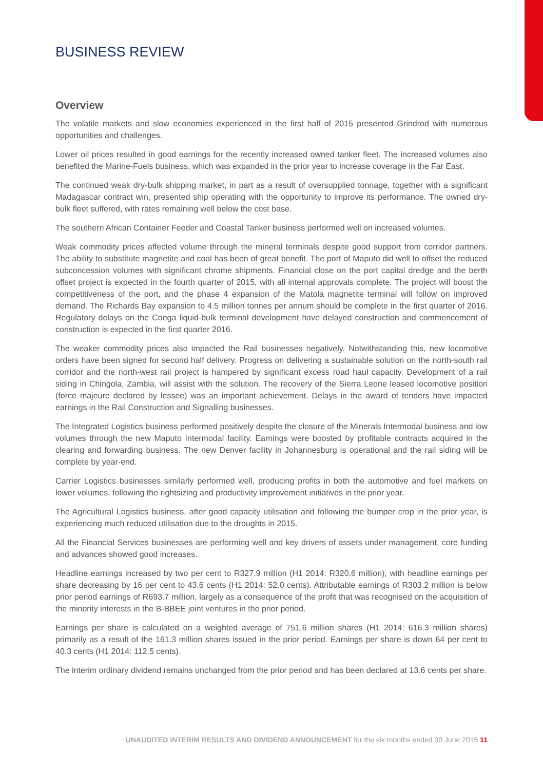BUSINESS REVIEW
Overview
The volatile markets and slow economies experienced in the first half of 2015 presented Grindrod with numerous opportunities and challenges.
Lower oil prices resulted in good earnings for the recently increased owned tanker fleet. The increased volumes also benefited the Marine-Fuels business, which was expanded in the prior year to increase coverage in the Far East.
The continued weak dry-bulk shipping market, in part as a result of oversupplied tonnage, together with a significant Madagascar contract win, presented ship operating with the opportunity to improve its performance. The owned dry-bulk fleet suffered, with rates remaining well below the cost base.
The southern African Container Feeder and Coastal Tanker business performed well on increased volumes.
Weak commodity prices affected volume through the mineral terminals despite good support from corridor partners. The ability to substitute magnetite and coal has been of great benefit. The port of Maputo did well to offset the reduced subconcession volumes with significant chrome shipments. Financial close on the port capital dredge and the berth offset project is expected in the fourth quarter of 2015, with all internal approvals complete. The project will boost the competitiveness of the port, and the phase 4 expansion of the Matola magnetite terminal will follow on improved demand. The Richards Bay expansion to 4.5 million tonnes per annum should be complete in the first quarter of 2016. Regulatory delays on the Coega liquid-bulk terminal development have delayed construction and commencement of construction is expected in the first quarter 2016.
The weaker commodity prices also impacted the Rail businesses negatively. Notwithstanding this, new locomotive orders have been signed for second half delivery. Progress on delivering a sustainable solution on the north-south rail corridor and the north-west rail project is hampered by significant excess road haul capacity. Development of a rail siding in Chingola, Zambia, will assist with the solution. The recovery of the Sierra Leone leased locomotive position (force majeure declared by lessee) was an important achievement. Delays in the award of tenders have impacted earnings in the Rail Construction and Signalling businesses.
The Integrated Logistics business performed positively despite the closure of the Minerals Intermodal business and low volumes through the new Maputo Intermodal facility. Earnings were boosted by profitable contracts acquired in the clearing and forwarding business. The new Denver facility in Johannesburg is operational and the rail siding will be complete by year-end.
Carrier Logistics businesses similarly performed well, producing profits in both the automotive and fuel markets on lower volumes, following the rightsizing and productivity improvement initiatives in the prior year.
The Agricultural Logistics business, after good capacity utilisation and following the bumper crop in the prior year, is experiencing much reduced utilisation due to the droughts in 2015.
All the Financial Services businesses are performing well and key drivers of assets under management, core funding and advances showed good increases.
Headline earnings increased by two per cent to R327.9 million (H1 2014: R320.6 million), with headline earnings per share decreasing by 16 per cent to 43.6 cents (H1 2014: 52.0 cents). Attributable earnings of R303.2 million is below prior period earnings of R693.7 million, largely as a consequence of the profit that was recognised on the acquisition of the minority interests in the B-BBEE joint ventures in the prior period.
Earnings per share is calculated on a weighted average of 751.6 million shares (H1 2014: 616.3 million shares) primarily as a result of the 161.3 million shares issued in the prior period. Earnings per share is down 64 per cent to 40.3 cents (H1 2014: 112.5 cents).
The interim ordinary dividend remains unchanged from the prior period and has been declared at 13.6 cents per share.
UNAUDITED INTERIM RESULTS AND DIVIDEND ANNOUNCEMENT for the six months ended 30 June 2015 11